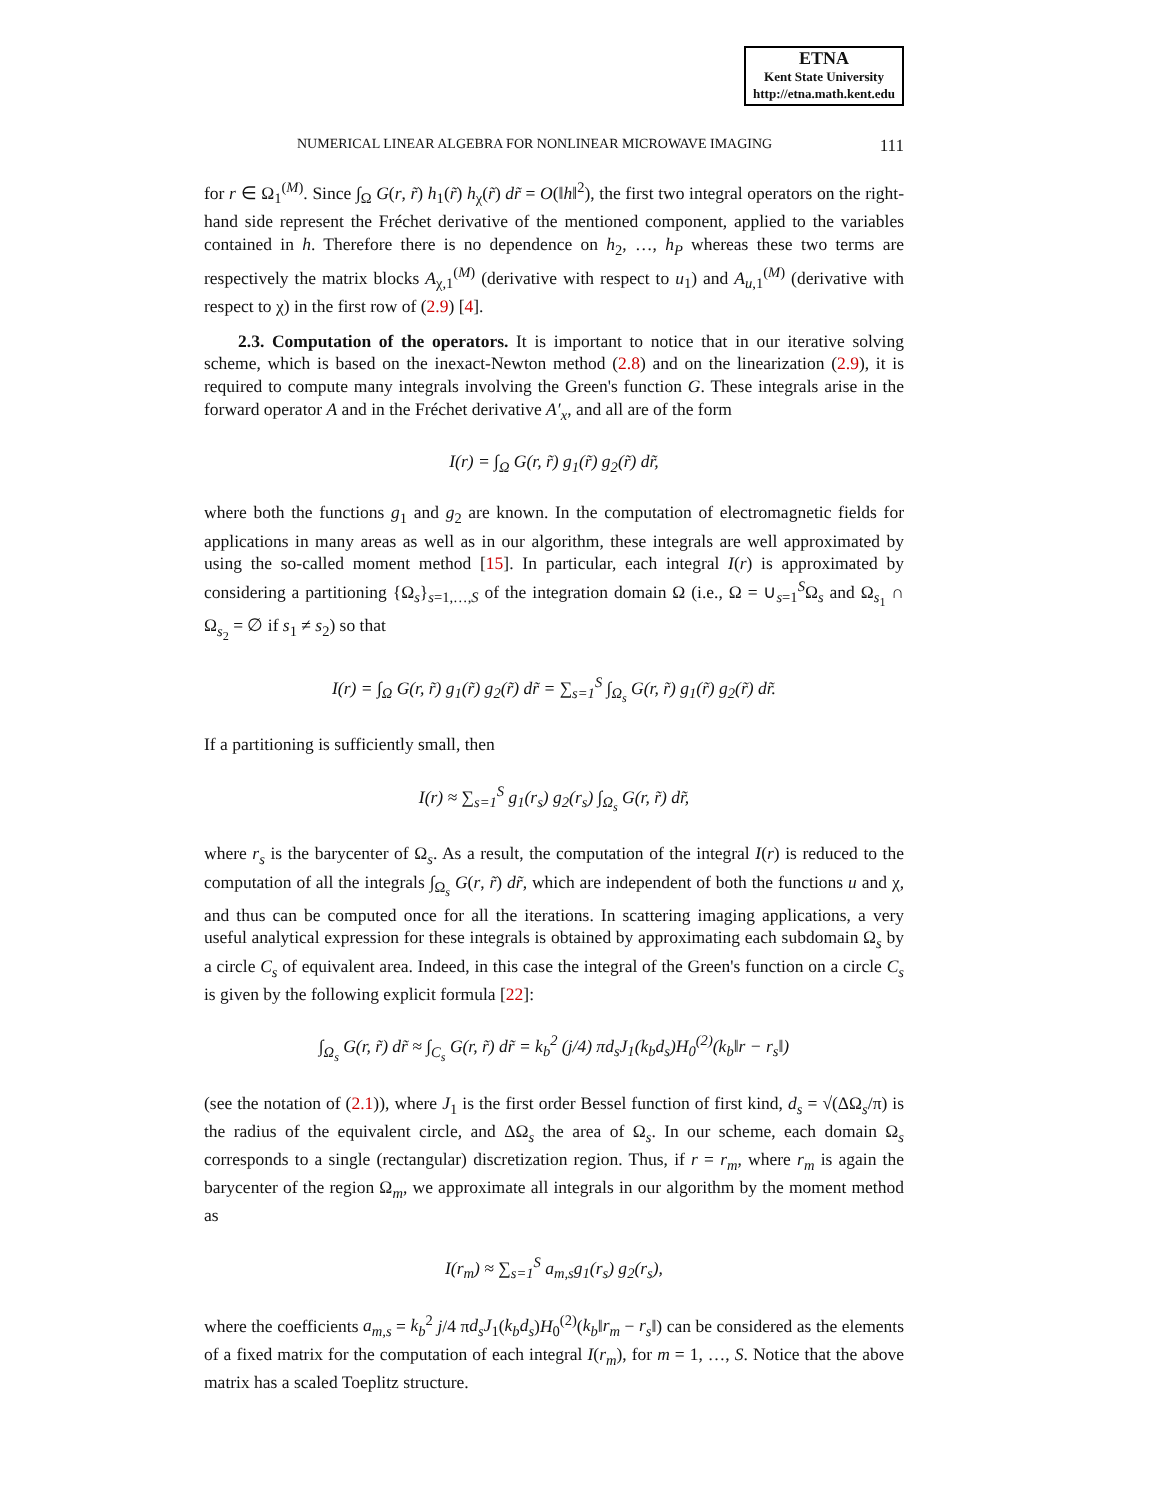ETNA
Kent State University
http://etna.math.kent.edu
NUMERICAL LINEAR ALGEBRA FOR NONLINEAR MICROWAVE IMAGING 111
for r ∈ Ω<sub>1</sub><sup>(M)</sup>. Since ∫<sub>Ω</sub> G(r, r̃) h<sub>1</sub>(r̃) h<sub>χ</sub>(r̃) dr̃ = O(‖h‖<sup>2</sup>), the first two integral operators on the right-hand side represent the Fréchet derivative of the mentioned component, applied to the variables contained in h. Therefore there is no dependence on h<sub>2</sub>, …, h<sub>P</sub> whereas these two terms are respectively the matrix blocks A<sub>χ,1</sub><sup>(M)</sup> (derivative with respect to u<sub>1</sub>) and A<sub>u,1</sub><sup>(M)</sup> (derivative with respect to χ) in the first row of (2.9) [4].
2.3. Computation of the operators. It is important to notice that in our iterative solving scheme, which is based on the inexact-Newton method (2.8) and on the linearization (2.9), it is required to compute many integrals involving the Green's function G. These integrals arise in the forward operator A and in the Fréchet derivative A′<sub>x</sub>, and all are of the form
I(r) = ∫<sub>Ω</sub> G(r, r̃) g<sub>1</sub>(r̃) g<sub>2</sub>(r̃) dr̃,
where both the functions g<sub>1</sub> and g<sub>2</sub> are known. In the computation of electromagnetic fields for applications in many areas as well as in our algorithm, these integrals are well approximated by using the so-called moment method [15]. In particular, each integral I(r) is approximated by considering a partitioning {Ω<sub>s</sub>}<sub>s=1,…,S</sub> of the integration domain Ω (i.e., Ω = ∪<sub>s=1</sub><sup>S</sup>Ω<sub>s</sub> and Ω<sub>s<sub>1</sub></sub> ∩ Ω<sub>s<sub>2</sub></sub> = ∅ if s<sub>1</sub> ≠ s<sub>2</sub>) so that
I(r) = ∫<sub>Ω</sub> G(r, r̃) g<sub>1</sub>(r̃) g<sub>2</sub>(r̃) dr̃ = ∑<sub>s=1</sub><sup>S</sup> ∫<sub>Ω<sub>s</sub></sub> G(r, r̃) g<sub>1</sub>(r̃) g<sub>2</sub>(r̃) dr̃.
If a partitioning is sufficiently small, then
I(r) ≈ ∑<sub>s=1</sub><sup>S</sup> g<sub>1</sub>(r<sub>s</sub>) g<sub>2</sub>(r<sub>s</sub>) ∫<sub>Ω<sub>s</sub></sub> G(r, r̃) dr̃,
where r<sub>s</sub> is the barycenter of Ω<sub>s</sub>. As a result, the computation of the integral I(r) is reduced to the computation of all the integrals ∫<sub>Ω<sub>s</sub></sub> G(r, r̃) dr̃, which are independent of both the functions u and χ, and thus can be computed once for all the iterations. In scattering imaging applications, a very useful analytical expression for these integrals is obtained by approximating each subdomain Ω<sub>s</sub> by a circle C<sub>s</sub> of equivalent area. Indeed, in this case the integral of the Green's function on a circle C<sub>s</sub> is given by the following explicit formula [22]:
∫<sub>Ω<sub>s</sub></sub> G(r, r̃) dr̃ ≈ ∫<sub>C<sub>s</sub></sub> G(r, r̃) dr̃ = k<sub>b</sub><sup>2</sup> (j/4) πd<sub>s</sub>J<sub>1</sub>(k<sub>b</sub>d<sub>s</sub>)H<sub>0</sub><sup>(2)</sup>(k<sub>b</sub>‖r − r<sub>s</sub>‖)
(see the notation of (2.1)), where J<sub>1</sub> is the first order Bessel function of first kind, d<sub>s</sub> = √(ΔΩ<sub>s</sub>/π) is the radius of the equivalent circle, and ΔΩ<sub>s</sub> the area of Ω<sub>s</sub>. In our scheme, each domain Ω<sub>s</sub> corresponds to a single (rectangular) discretization region. Thus, if r = r<sub>m</sub>, where r<sub>m</sub> is again the barycenter of the region Ω<sub>m</sub>, we approximate all integrals in our algorithm by the moment method as
I(r<sub>m</sub>) ≈ ∑<sub>s=1</sub><sup>S</sup> a<sub>m,s</sub>g<sub>1</sub>(r<sub>s</sub>) g<sub>2</sub>(r<sub>s</sub>),
where the coefficients a<sub>m,s</sub> = k<sub>b</sub><sup>2</sup> j/4 πd<sub>s</sub>J<sub>1</sub>(k<sub>b</sub>d<sub>s</sub>)H<sub>0</sub><sup>(2)</sup>(k<sub>b</sub>‖r<sub>m</sub> − r<sub>s</sub>‖) can be considered as the elements of a fixed matrix for the computation of each integral I(r<sub>m</sub>), for m = 1, …, S. Notice that the above matrix has a scaled Toeplitz structure.